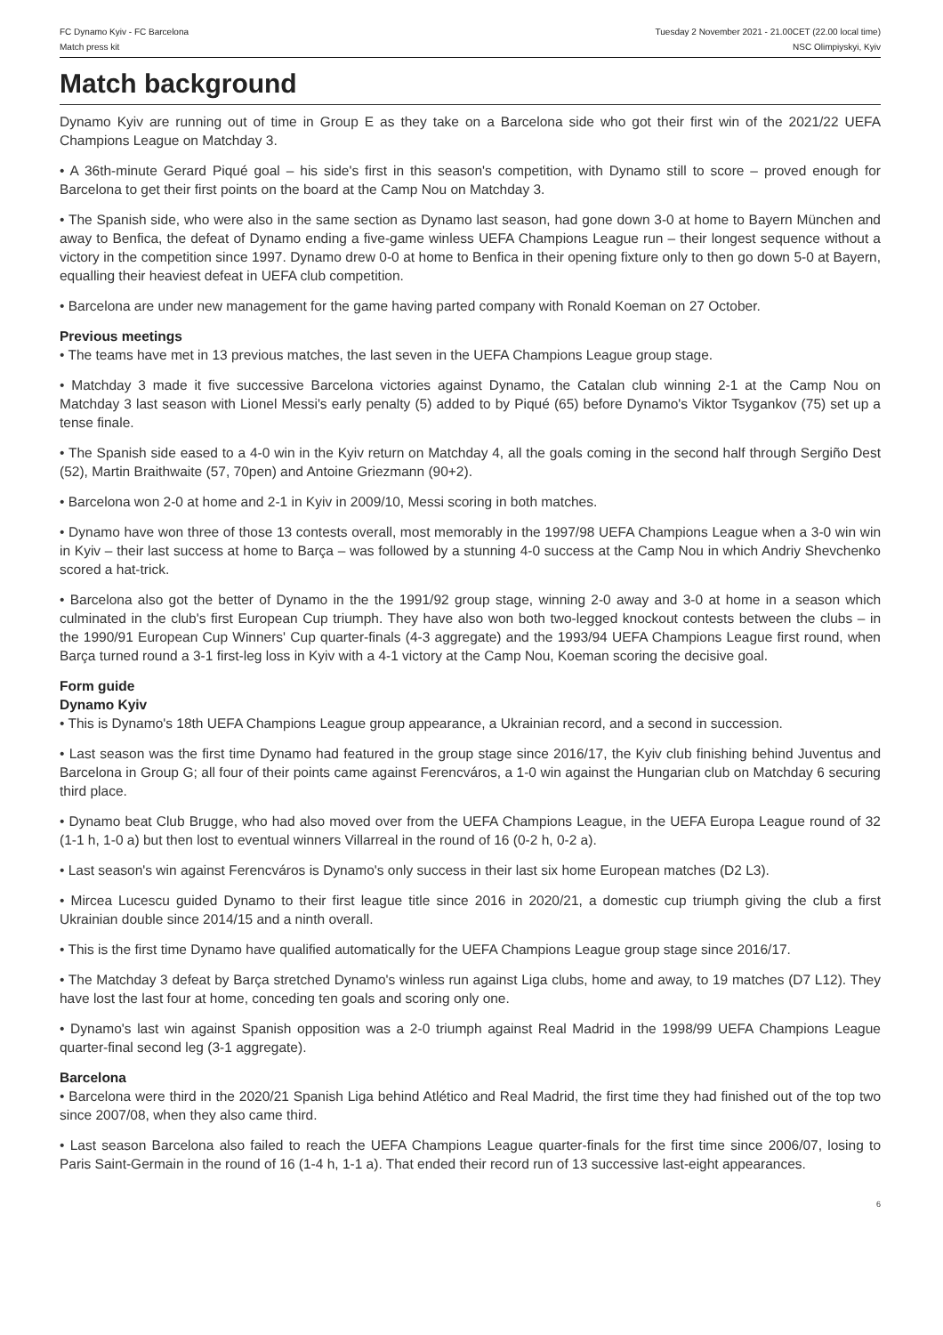FC Dynamo Kyiv - FC Barcelona
Match press kit
Tuesday 2 November 2021 - 21.00CET (22.00 local time)
NSC Olimpiyskyi, Kyiv
Match background
Dynamo Kyiv are running out of time in Group E as they take on a Barcelona side who got their first win of the 2021/22 UEFA Champions League on Matchday 3.
• A 36th-minute Gerard Piqué goal – his side's first in this season's competition, with Dynamo still to score – proved enough for Barcelona to get their first points on the board at the Camp Nou on Matchday 3.
• The Spanish side, who were also in the same section as Dynamo last season, had gone down 3-0 at home to Bayern München and away to Benfica, the defeat of Dynamo ending a five-game winless UEFA Champions League run – their longest sequence without a victory in the competition since 1997. Dynamo drew 0-0 at home to Benfica in their opening fixture only to then go down 5-0 at Bayern, equalling their heaviest defeat in UEFA club competition.
• Barcelona are under new management for the game having parted company with Ronald Koeman on 27 October.
Previous meetings
• The teams have met in 13 previous matches, the last seven in the UEFA Champions League group stage.
• Matchday 3 made it five successive Barcelona victories against Dynamo, the Catalan club winning 2-1 at the Camp Nou on Matchday 3 last season with Lionel Messi's early penalty (5) added to by Piqué (65) before Dynamo's Viktor Tsygankov (75) set up a tense finale.
• The Spanish side eased to a 4-0 win in the Kyiv return on Matchday 4, all the goals coming in the second half through Sergiño Dest (52), Martin Braithwaite (57, 70pen) and Antoine Griezmann (90+2).
• Barcelona won 2-0 at home and 2-1 in Kyiv in 2009/10, Messi scoring in both matches.
• Dynamo have won three of those 13 contests overall, most memorably in the 1997/98 UEFA Champions League when a 3-0 win win in Kyiv – their last success at home to Barça – was followed by a stunning 4-0 success at the Camp Nou in which Andriy Shevchenko scored a hat-trick.
• Barcelona also got the better of Dynamo in the the 1991/92 group stage, winning 2-0 away and 3-0 at home in a season which culminated in the club's first European Cup triumph. They have also won both two-legged knockout contests between the clubs – in the 1990/91 European Cup Winners' Cup quarter-finals (4-3 aggregate) and the 1993/94 UEFA Champions League first round, when Barça turned round a 3-1 first-leg loss in Kyiv with a 4-1 victory at the Camp Nou, Koeman scoring the decisive goal.
Form guide
Dynamo Kyiv
• This is Dynamo's 18th UEFA Champions League group appearance, a Ukrainian record, and a second in succession.
• Last season was the first time Dynamo had featured in the group stage since 2016/17, the Kyiv club finishing behind Juventus and Barcelona in Group G; all four of their points came against Ferencváros, a 1-0 win against the Hungarian club on Matchday 6 securing third place.
• Dynamo beat Club Brugge, who had also moved over from the UEFA Champions League, in the UEFA Europa League round of 32 (1-1 h, 1-0 a) but then lost to eventual winners Villarreal in the round of 16 (0-2 h, 0-2 a).
• Last season's win against Ferencváros is Dynamo's only success in their last six home European matches (D2 L3).
• Mircea Lucescu guided Dynamo to their first league title since 2016 in 2020/21, a domestic cup triumph giving the club a first Ukrainian double since 2014/15 and a ninth overall.
• This is the first time Dynamo have qualified automatically for the UEFA Champions League group stage since 2016/17.
• The Matchday 3 defeat by Barça stretched Dynamo's winless run against Liga clubs, home and away, to 19 matches (D7 L12). They have lost the last four at home, conceding ten goals and scoring only one.
• Dynamo's last win against Spanish opposition was a 2-0 triumph against Real Madrid in the 1998/99 UEFA Champions League quarter-final second leg (3-1 aggregate).
Barcelona
• Barcelona were third in the 2020/21 Spanish Liga behind Atlético and Real Madrid, the first time they had finished out of the top two since 2007/08, when they also came third.
• Last season Barcelona also failed to reach the UEFA Champions League quarter-finals for the first time since 2006/07, losing to Paris Saint-Germain in the round of 16 (1-4 h, 1-1 a). That ended their record run of 13 successive last-eight appearances.
6